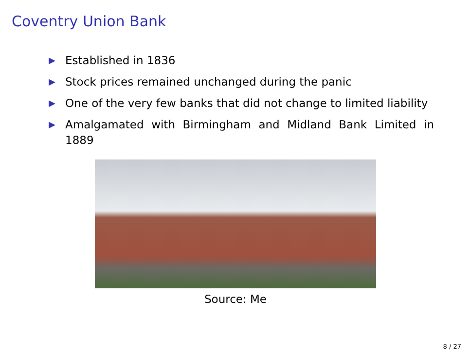Coventry Union Bank
▶ Established in 1836
▶ Stock prices remained unchanged during the panic
▶ One of the very few banks that did not change to limited liability
▶ Amalgamated with Birmingham and Midland Bank Limited in 1889
Source: Me
8 / 27